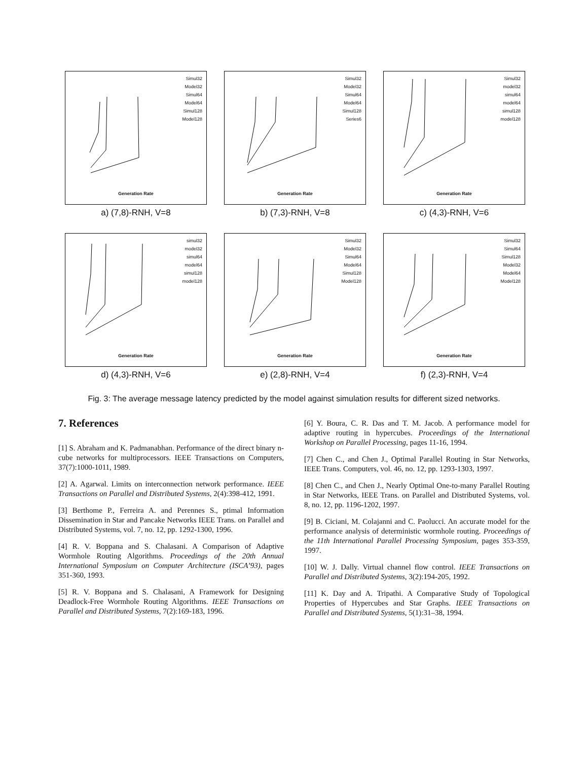Simul32
Model32
Simul64
Model64
Simul128
Model128
Generation Rate
a) (7,8)-RNH, V=8
Simul32
Model32
Simul64
Model64
Simul128
Series6
Generation Rate
b) (7,3)-RNH, V=8
Simul32
model32
simul64
model64
simul128
model128
Generation Rate
c) (4,3)-RNH, V=6
simul32
model32
simul64
model64
simul128
model128
Generation Rate
d) (4,3)-RNH, V=6
Simul32
Model32
Simul64
Model64
Simul128
Model128
Generation Rate
e) (2,8)-RNH, V=4
Simul32
Simul64
Simul128
Model32
Model64
Model128
Generation Rate
f) (2,3)-RNH, V=4
Fig. 3: The average message latency predicted by the model against simulation results for different sized networks.
7. References
[1] S. Abraham and K. Padmanabhan. Performance of the direct binary n-cube networks for multiprocessors. IEEE Transactions on Computers, 37(7):1000-1011, 1989.
[2] A. Agarwal. Limits on interconnection network performance. IEEE Transactions on Parallel and Distributed Systems, 2(4):398-412, 1991.
[3] Berthome P., Ferreira A. and Perennes S., ptimal Information Dissemination in Star and Pancake Networks IEEE Trans. on Parallel and Distributed Systems, vol. 7, no. 12, pp. 1292-1300, 1996.
[4] R. V. Boppana and S. Chalasani. A Comparison of Adaptive Wormhole Routing Algorithms. Proceedings of the 20th Annual International Symposium on Computer Architecture (ISCA’93), pages 351-360, 1993.
[5] R. V. Boppana and S. Chalasani, A Framework for Designing Deadlock-Free Wormhole Routing Algorithms. IEEE Transactions on Parallel and Distributed Systems, 7(2):169-183, 1996.
[6] Y. Boura, C. R. Das and T. M. Jacob. A performance model for adaptive routing in hypercubes. Proceedings of the International Workshop on Parallel Processing, pages 11-16, 1994.
[7] Chen C., and Chen J., Optimal Parallel Routing in Star Networks, IEEE Trans. Computers, vol. 46, no. 12, pp. 1293-1303, 1997.
[8] Chen C., and Chen J., Nearly Optimal One-to-many Parallel Routing in Star Networks, IEEE Trans. on Parallel and Distributed Systems, vol. 8, no. 12, pp. 1196-1202, 1997.
[9] B. Ciciani, M. Colajanni and C. Paolucci. An accurate model for the performance analysis of deterministic wormhole routing. Proceedings of the 11th International Parallel Processing Symposium, pages 353-359, 1997.
[10] W. J. Dally. Virtual channel flow control. IEEE Transactions on Parallel and Distributed Systems, 3(2):194-205, 1992.
[11] K. Day and A. Tripathi. A Comparative Study of Topological Properties of Hypercubes and Star Graphs. IEEE Transactions on Parallel and Distributed Systems, 5(1):31–38, 1994.